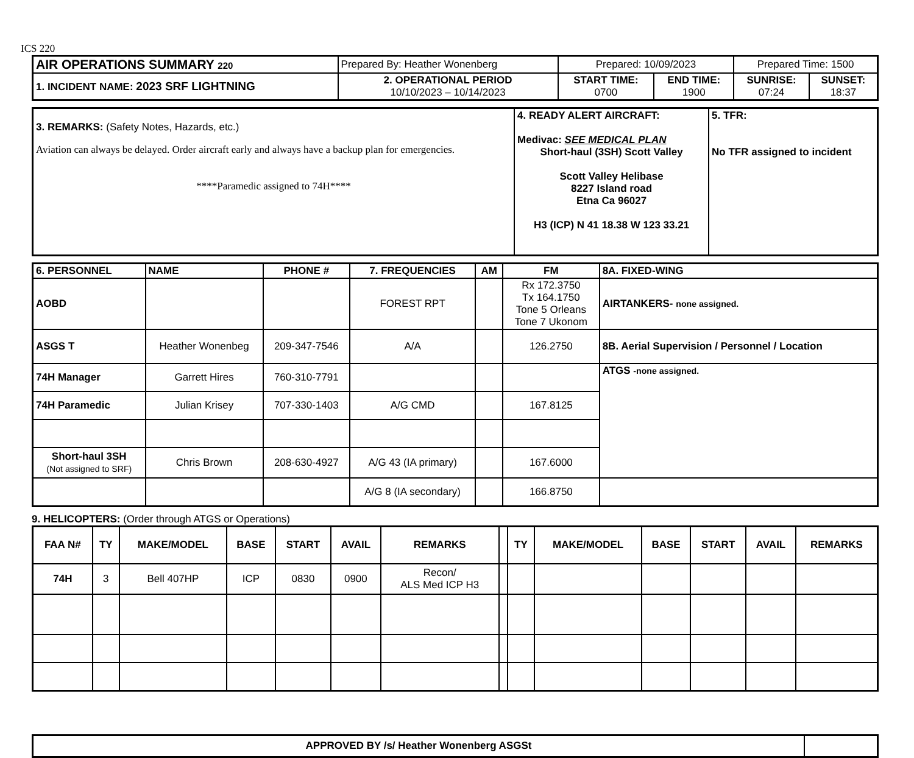ICS 220
| AIR OPERATIONS SUMMARY 220 | Prepared By: Heather Wonenberg | Prepared: 10/09/2023 | | Prepared Time: 1500 | |
| 1. INCIDENT NAME: 2023 SRF LIGHTNING | 2. OPERATIONAL PERIOD 10/10/2023 – 10/14/2023 | START TIME: 0700 | END TIME: 1900 | SUNRISE: 07:24 | SUNSET: 18:37 |
| 3. REMARKS: (Safety Notes, Hazards, etc.) Aviation can always be delayed. Order aircraft early and always have a backup plan for emergencies. ****Paramedic assigned to 74H**** | 4. READY ALERT AIRCRAFT: Medivac: SEE MEDICAL PLAN Short-haul (3SH) Scott Valley Scott Valley Helibase 8227 Island road Etna Ca 96027 H3 (ICP) N 41 18.38 W 123 33.21 | 5. TFR: No TFR assigned to incident |
| 6. PERSONNEL | NAME | PHONE # | 7. FREQUENCIES | AM | FM | 8A. FIXED-WING |
| AOBD | | | FOREST RPT | | Rx 172.3750 Tx 164.1750 Tone 5 Orleans Tone 7 Ukonom | AIRTANKERS- none assigned. |
| ASGS T | Heather Wonenbeg | 209-347-7546 | A/A | | 126.2750 | 8B. Aerial Supervision / Personnel / Location |
| 74H Manager | Garrett Hires | 760-310-7791 | | | | ATGS -none assigned. |
| 74H Paramedic | Julian Krisey | 707-330-1403 | A/G CMD | | 167.8125 | |
| Short-haul 3SH (Not assigned to SRF) | Chris Brown | 208-630-4927 | A/G 43 (IA primary) | | 167.6000 | |
| | | | A/G 8 (IA secondary) | | 166.8750 | |
9. HELICOPTERS: (Order through ATGS or Operations)
| FAA N# | TY | MAKE/MODEL | BASE | START | AVAIL | REMARKS | | TY | MAKE/MODEL | BASE | START | AVAIL | REMARKS |
| 74H | 3 | Bell 407HP | ICP | 0830 | 0900 | Recon/ ALS Med ICP H3 | | | | | | | |
| APPROVED BY /s/ Heather Wonenberg ASGSt | |